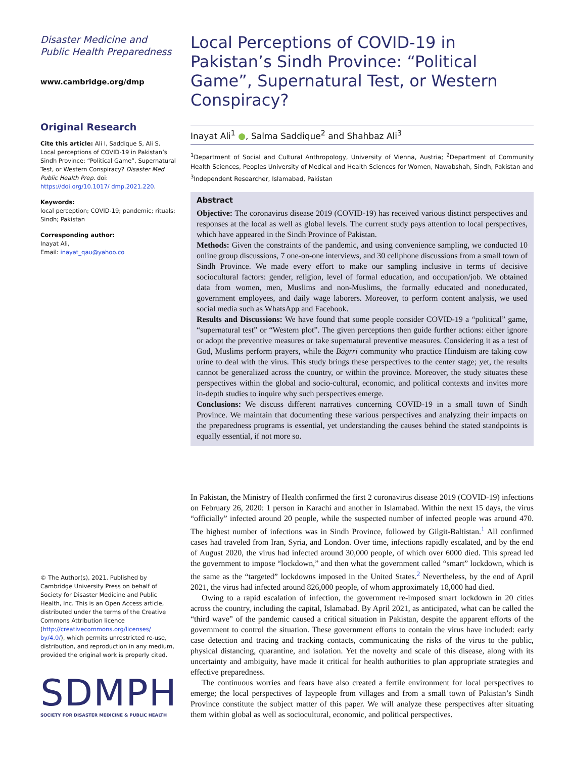Disaster Medicine and Public Health Preparedness
www.cambridge.org/dmp
Original Research
Cite this article: Ali I, Saddique S, Ali S. Local perceptions of COVID-19 in Pakistan’s Sindh Province: “Political Game”, Supernatural Test, or Western Conspiracy? Disaster Med Public Health Prep. doi: https://doi.org/10.1017/ dmp.2021.220.
Keywords:
local perception; COVID-19; pandemic; rituals; Sindh; Pakistan
Corresponding author:
Inayat Ali,
Email: inayat_qau@yahoo.co
© The Author(s), 2021. Published by Cambridge University Press on behalf of Society for Disaster Medicine and Public Health, Inc. This is an Open Access article, distributed under the terms of the Creative Commons Attribution licence (http://creativecommons.org/licenses/ by/4.0/), which permits unrestricted re-use, distribution, and reproduction in any medium, provided the original work is properly cited.
SDMPH
SOCIETY FOR DISASTER MEDICINE & PUBLIC HEALTH
Local Perceptions of COVID-19 in Pakistan’s Sindh Province: “Political Game”, Supernatural Test, or Western Conspiracy?
Inayat Ali<sup>1</sup> ●, Salma Saddique<sup>2</sup> and Shahbaz Ali<sup>3</sup>
<sup>1</sup> Department of Social and Cultural Anthropology, University of Vienna, Austria; <sup>2</sup>Department of Community Health Sciences, Peoples University of Medical and Health Sciences for Women, Nawabshah, Sindh, Pakistan and <sup>3</sup>Independent Researcher, Islamabad, Pakistan
Abstract
Objective: The coronavirus disease 2019 (COVID-19) has received various distinct perspectives and responses at the local as well as global levels. The current study pays attention to local perspectives, which have appeared in the Sindh Province of Pakistan.
Methods: Given the constraints of the pandemic, and using convenience sampling, we conducted 10 online group discussions, 7 one-on-one interviews, and 30 cellphone discussions from a small town of Sindh Province. We made every effort to make our sampling inclusive in terms of decisive sociocultural factors: gender, religion, level of formal education, and occupation/job. We obtained data from women, men, Muslims and non-Muslims, the formally educated and noneducated, government employees, and daily wage laborers. Moreover, to perform content analysis, we used social media such as WhatsApp and Facebook.
Results and Discussions: We have found that some people consider COVID-19 a “political” game, “supernatural test” or “Western plot”. The given perceptions then guide further actions: either ignore or adopt the preventive measures or take supernatural preventive measures. Considering it as a test of God, Muslims perform prayers, while the Bāgrrī community who practice Hinduism are taking cow urine to deal with the virus. This study brings these perspectives to the center stage; yet, the results cannot be generalized across the country, or within the province. Moreover, the study situates these perspectives within the global and socio-cultural, economic, and political contexts and invites more in-depth studies to inquire why such perspectives emerge.
Conclusions: We discuss different narratives concerning COVID-19 in a small town of Sindh Province. We maintain that documenting these various perspectives and analyzing their impacts on the preparedness programs is essential, yet understanding the causes behind the stated standpoints is equally essential, if not more so.
In Pakistan, the Ministry of Health confirmed the first 2 coronavirus disease 2019 (COVID-19) infections on February 26, 2020: 1 person in Karachi and another in Islamabad. Within the next 15 days, the virus “officially” infected around 20 people, while the suspected number of infected people was around 470. The highest number of infections was in Sindh Province, followed by Gilgit-Baltistan.<sup>1</sup> All confirmed cases had traveled from Iran, Syria, and London. Over time, infections rapidly escalated, and by the end of August 2020, the virus had infected around 30,000 people, of which over 6000 died. This spread led the government to impose “lockdown,” and then what the government called “smart” lockdown, which is the same as the “targeted” lockdowns imposed in the United States.<sup>2</sup> Nevertheless, by the end of April 2021, the virus had infected around 826,000 people, of whom approximately 18,000 had died.
Owing to a rapid escalation of infection, the government re-imposed smart lockdown in 20 cities across the country, including the capital, Islamabad. By April 2021, as anticipated, what can be called the “third wave” of the pandemic caused a critical situation in Pakistan, despite the apparent efforts of the government to control the situation. These government efforts to contain the virus have included: early case detection and tracing and tracking contacts, communicating the risks of the virus to the public, physical distancing, quarantine, and isolation. Yet the novelty and scale of this disease, along with its uncertainty and ambiguity, have made it critical for health authorities to plan appropriate strategies and effective preparedness.
The continuous worries and fears have also created a fertile environment for local perspectives to emerge; the local perspectives of laypeople from villages and from a small town of Pakistan’s Sindh Province constitute the subject matter of this paper. We will analyze these perspectives after situating them within global as well as sociocultural, economic, and political perspectives.